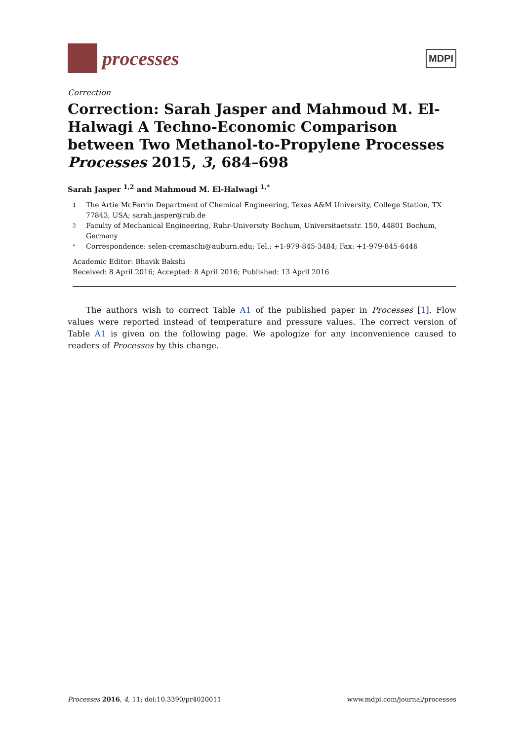processes
MDPI
Correction
Correction: Sarah Jasper and Mahmoud M. El-Halwagi A Techno-Economic Comparison between Two Methanol-to-Propylene Processes Processes 2015, 3, 684–698
Sarah Jasper <sup>1,2</sup> and Mahmoud M. El-Halwagi <sup>1,*</sup>
1 The Artie McFerrin Department of Chemical Engineering, Texas A&M University, College Station, TX 77843, USA; sarah.jasper@rub.de
2 Faculty of Mechanical Engineering, Ruhr-University Bochum, Universitaetsstr. 150, 44801 Bochum, Germany
* Correspondence: selen-cremaschi@auburn.edu; Tel.: +1-979-845-3484; Fax: +1-979-845-6446
Academic Editor: Bhavik Bakshi
Received: 8 April 2016; Accepted: 8 April 2016; Published: 13 April 2016
The authors wish to correct Table A1 of the published paper in Processes [1]. Flow values were reported instead of temperature and pressure values. The correct version of Table A1 is given on the following page. We apologize for any inconvenience caused to readers of Processes by this change.
Processes 2016, 4, 11; doi:10.3390/pr4020011 www.mdpi.com/journal/processes